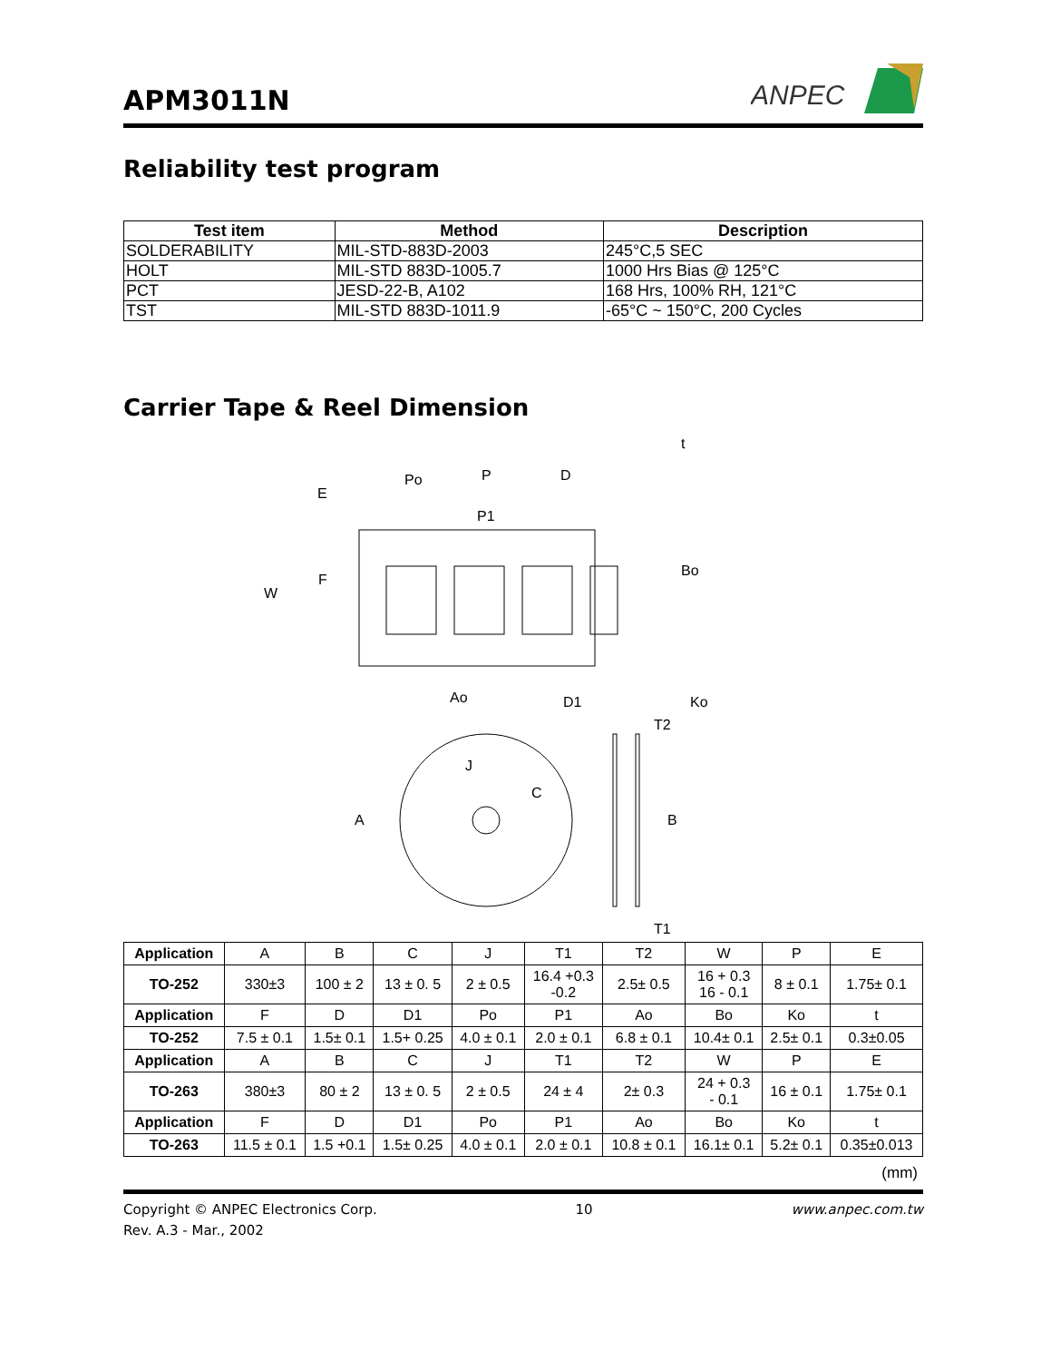APM3011N
ANPEC
Reliability test program
| Test item | Method | Description |
| --- | --- | --- |
| SOLDERABILITY | MIL-STD-883D-2003 | 245°C,5 SEC |
| HOLT | MIL-STD 883D-1005.7 | 1000 Hrs Bias @ 125°C |
| PCT | JESD-22-B, A102 | 168 Hrs, 100% RH, 121°C |
| TST | MIL-STD 883D-1011.9 | -65°C ~ 150°C, 200 Cycles |
Carrier Tape & Reel Dimension
E
Po
P
D
P1
F
W
Ao
D1
t
Bo
Ko
A
J
C
B
T2
T1
| Application | A | B | C | J | T1 | T2 | W | P | E |
| TO-252 | 330±3 | 100 ± 2 | 13 ± 0. 5 | 2 ± 0.5 | 16.4 +0.3 -0.2 | 2.5± 0.5 | 16 + 0.3 16 - 0.1 | 8 ± 0.1 | 1.75± 0.1 |
| Application | F | D | D1 | Po | P1 | Ao | Bo | Ko | t |
| TO-252 | 7.5 ± 0.1 | 1.5± 0.1 | 1.5+ 0.25 | 4.0 ± 0.1 | 2.0 ± 0.1 | 6.8 ± 0.1 | 10.4± 0.1 | 2.5± 0.1 | 0.3±0.05 |
| Application | A | B | C | J | T1 | T2 | W | P | E |
| TO-263 | 380±3 | 80 ± 2 | 13 ± 0. 5 | 2 ± 0.5 | 24 ± 4 | 2± 0.3 | 24 + 0.3 - 0.1 | 16 ± 0.1 | 1.75± 0.1 |
| Application | F | D | D1 | Po | P1 | Ao | Bo | Ko | t |
| TO-263 | 11.5 ± 0.1 | 1.5 +0.1 | 1.5± 0.25 | 4.0 ± 0.1 | 2.0 ± 0.1 | 10.8 ± 0.1 | 16.1± 0.1 | 5.2± 0.1 | 0.35±0.013 |
(mm)
Copyright © ANPEC Electronics Corp.
Rev. A.3 - Mar., 2002
10 www.anpec.com.tw